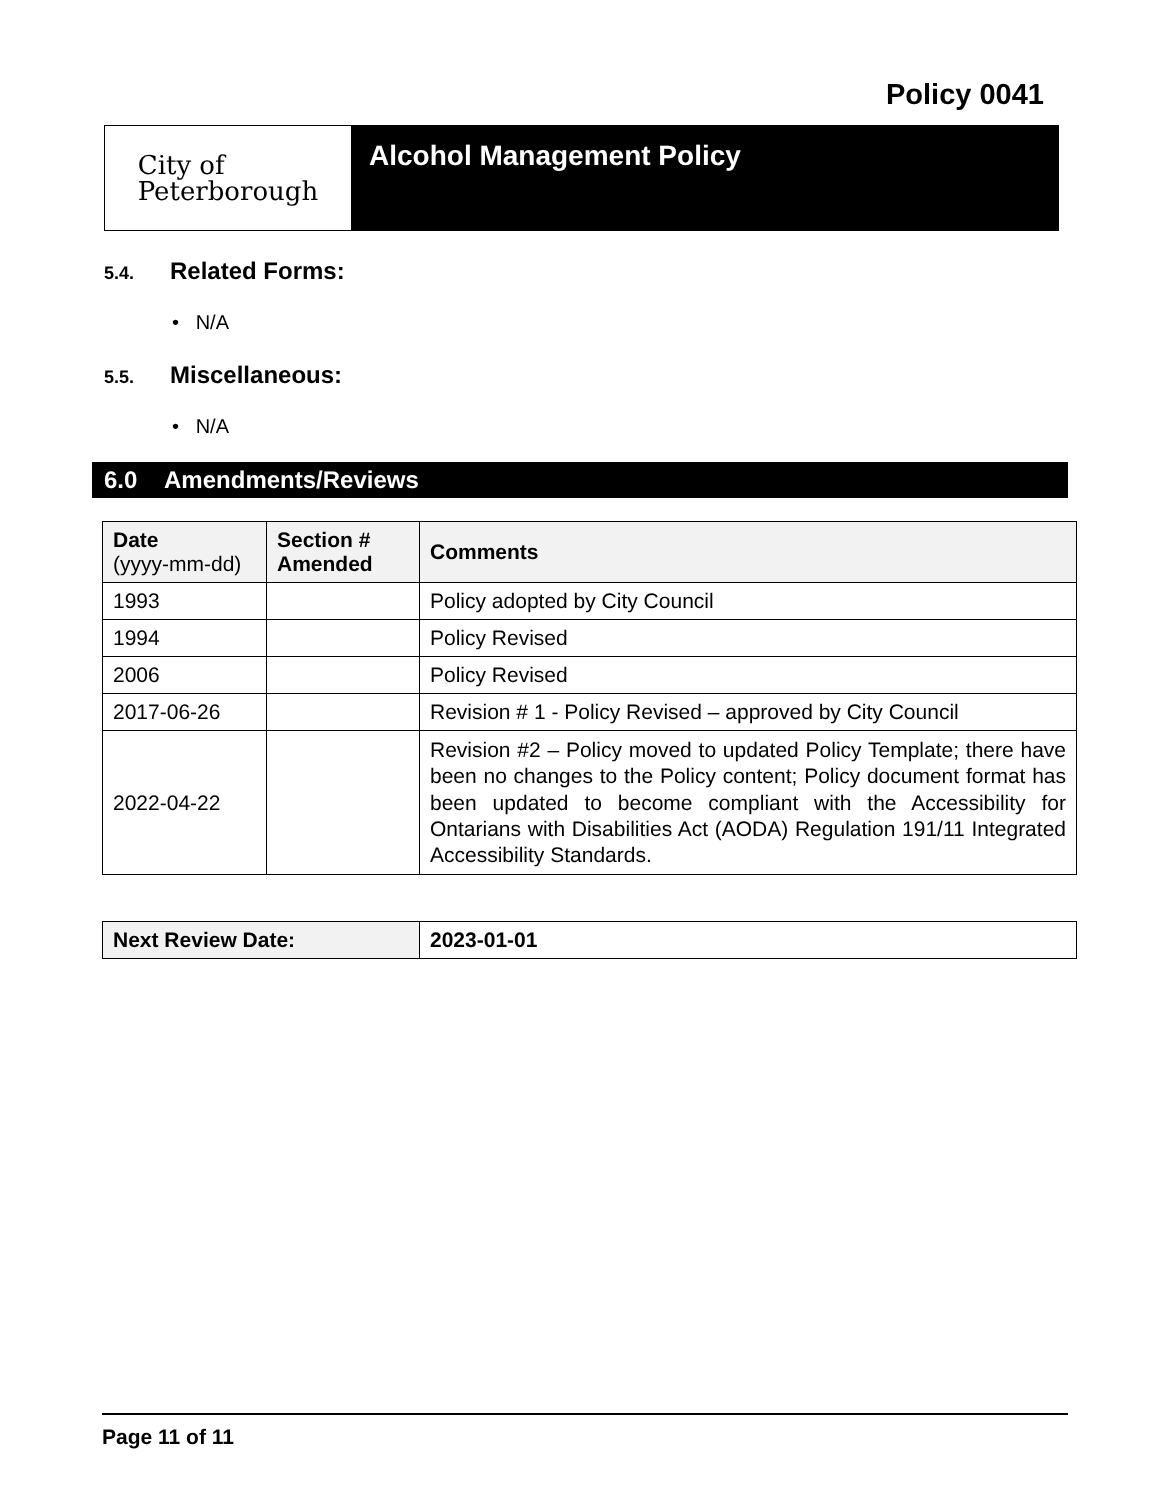Policy 0041
City of
Peterborough
Alcohol Management Policy
5.4. Related Forms:
• N/A
5.5. Miscellaneous:
• N/A
6.0 Amendments/Reviews
| Date (yyyy-mm-dd) | Section # Amended | Comments |
| --- | --- | --- |
| 1993 | | Policy adopted by City Council |
| 1994 | | Policy Revised |
| 2006 | | Policy Revised |
| 2017-06-26 | | Revision # 1 - Policy Revised – approved by City Council |
| 2022-04-22 | | Revision #2 – Policy moved to updated Policy Template; there have been no changes to the Policy content; Policy document format has been updated to become compliant with the Accessibility for Ontarians with Disabilities Act (AODA) Regulation 191/11 Integrated Accessibility Standards. |
| Next Review Date: | 2023-01-01 |
Page 11 of 11